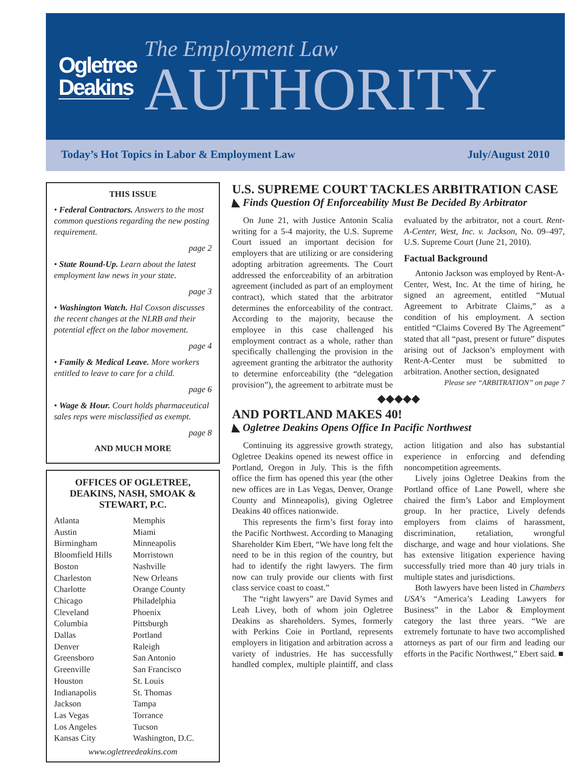Ogletree Deakins
The Employment Law
AUTHORITY
Today’s Hot Topics in Labor & Employment Law July/August 2010
THIS ISSUE
• Federal Contractors. Answers to the most common questions regarding the new posting requirement.
page 2
• State Round-Up. Learn about the latest employment law news in your state.
page 3
• Washington Watch. Hal Coxson discusses the recent changes at the NLRB and their potential effect on the labor movement.
page 4
• Family & Medical Leave. More workers entitled to leave to care for a child.
page 6
• Wage & Hour. Court holds pharmaceutical sales reps were misclassified as exempt.
page 8
AND MUCH MORE
OFFICES OF OGLETREE, DEAKINS, NASH, SMOAK & STEWART, P.C.
Atlanta
Austin
Birmingham
Bloomfield Hills
Boston
Charleston
Charlotte
Chicago
Cleveland
Columbia
Dallas
Denver
Greensboro
Greenville
Houston
Indianapolis
Jackson
Las Vegas
Los Angeles
Kansas City
Memphis
Miami
Minneapolis
Morristown
Nashville
New Orleans
Orange County
Philadelphia
Phoenix
Pittsburgh
Portland
Raleigh
San Antonio
San Francisco
St. Louis
St. Thomas
Tampa
Torrance
Tucson
Washington, D.C.
www.ogletreedeakins.com
U.S. SUPREME COURT TACKLES ARBITRATION CASE
◣ Finds Question Of Enforceability Must Be Decided By Arbitrator
On June 21, with Justice Antonin Scalia writing for a 5-4 majority, the U.S. Supreme Court issued an important decision for employers that are utilizing or are considering adopting arbitration agreements. The Court addressed the enforceability of an arbitration agreement (included as part of an employment contract), which stated that the arbitrator determines the enforceability of the contract. According to the majority, because the employee in this case challenged his employment contract as a whole, rather than specifically challenging the provision in the agreement granting the arbitrator the authority to determine enforceability (the “delegation provision”), the agreement to arbitrate must be evaluated by the arbitrator, not a court. Rent-A-Center, West, Inc. v. Jackson, No. 09–497, U.S. Supreme Court (June 21, 2010).
Factual Background
Antonio Jackson was employed by Rent-A-Center, West, Inc. At the time of hiring, he signed an agreement, entitled “Mutual Agreement to Arbitrate Claims,” as a condition of his employment. A section entitled “Claims Covered By The Agreement” stated that all “past, present or future” disputes arising out of Jackson’s employment with Rent-A-Center must be submitted to arbitration. Another section, designated
Please see “ARBITRATION” on page 7
◆◆◆◆◆
AND PORTLAND MAKES 40!
◣ Ogletree Deakins Opens Office In Pacific Northwest
Continuing its aggressive growth strategy, Ogletree Deakins opened its newest office in Portland, Oregon in July. This is the fifth office the firm has opened this year (the other new offices are in Las Vegas, Denver, Orange County and Minneapolis), giving Ogletree Deakins 40 offices nationwide.
This represents the firm’s first foray into the Pacific Northwest. According to Managing Shareholder Kim Ebert, “We have long felt the need to be in this region of the country, but had to identify the right lawyers. The firm now can truly provide our clients with first class service coast to coast.”
The “right lawyers” are David Symes and Leah Livey, both of whom join Ogletree Deakins as shareholders. Symes, formerly with Perkins Coie in Portland, represents employers in litigation and arbitration across a variety of industries. He has successfully handled complex, multiple plaintiff, and class action litigation and also has substantial experience in enforcing and defending noncompetition agreements.
Lively joins Ogletree Deakins from the Portland office of Lane Powell, where she chaired the firm’s Labor and Employment group. In her practice, Lively defends employers from claims of harassment, discrimination, retaliation, wrongful discharge, and wage and hour violations. She has extensive litigation experience having successfully tried more than 40 jury trials in multiple states and jurisdictions.
Both lawyers have been listed in Chambers USA’s “America’s Leading Lawyers for Business” in the Labor & Employment category the last three years. “We are extremely fortunate to have two accomplished attorneys as part of our firm and leading our efforts in the Pacific Northwest,” Ebert said. ■